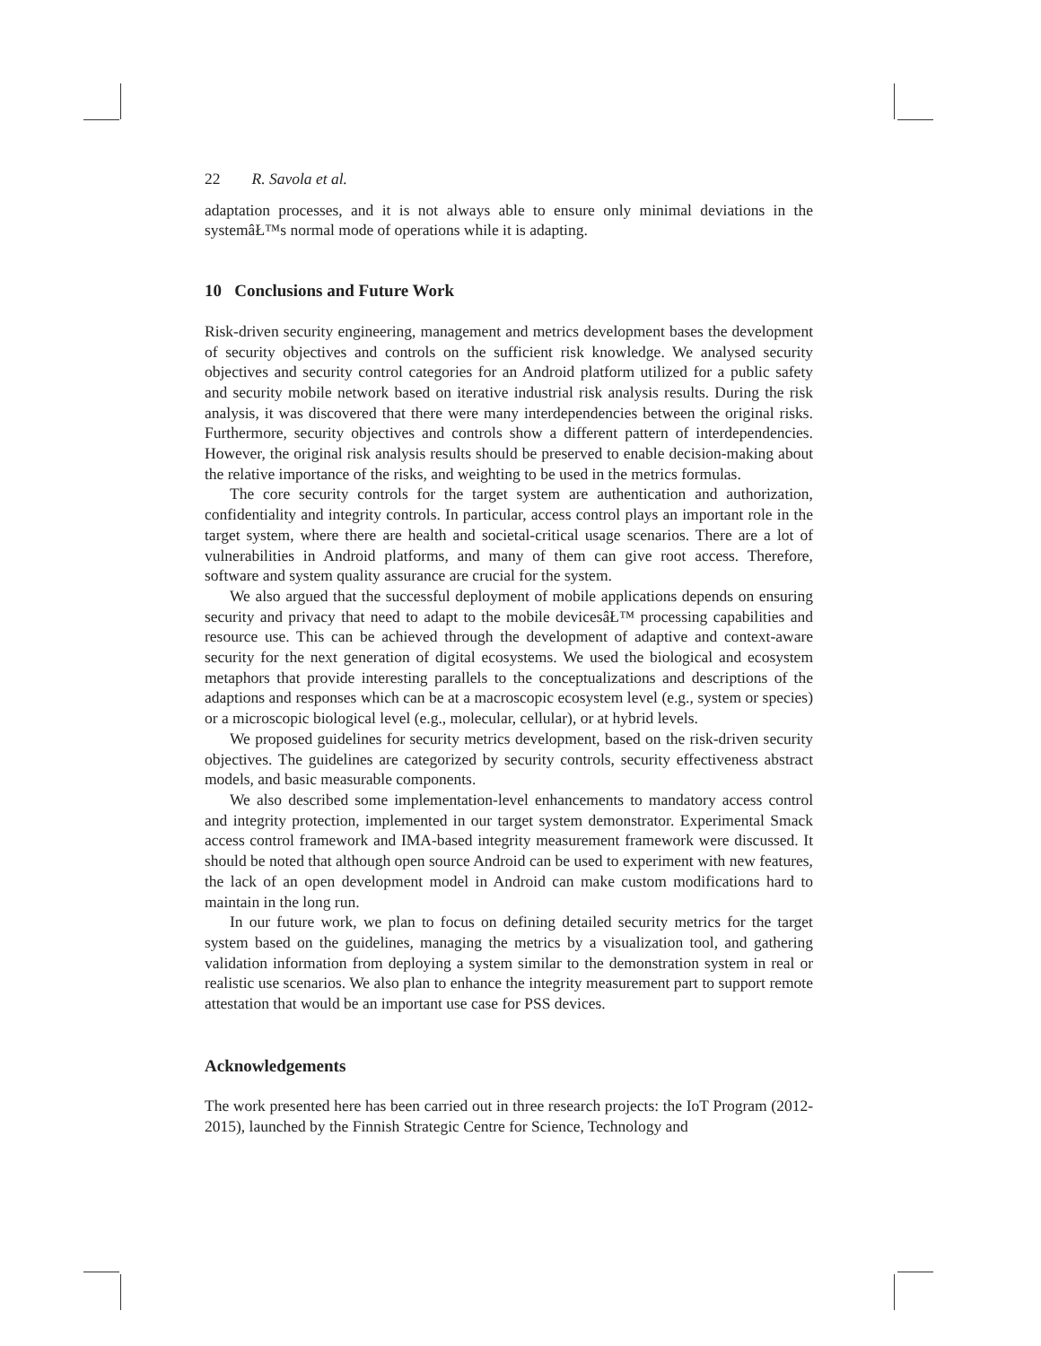22 R. Savola et al.
adaptation processes, and it is not always able to ensure only minimal deviations in the systemâŁ™s normal mode of operations while it is adapting.
10 Conclusions and Future Work
Risk-driven security engineering, management and metrics development bases the development of security objectives and controls on the sufficient risk knowledge. We analysed security objectives and security control categories for an Android platform utilized for a public safety and security mobile network based on iterative industrial risk analysis results. During the risk analysis, it was discovered that there were many interdependencies between the original risks. Furthermore, security objectives and controls show a different pattern of interdependencies. However, the original risk analysis results should be preserved to enable decision-making about the relative importance of the risks, and weighting to be used in the metrics formulas.
The core security controls for the target system are authentication and authorization, confidentiality and integrity controls. In particular, access control plays an important role in the target system, where there are health and societal-critical usage scenarios. There are a lot of vulnerabilities in Android platforms, and many of them can give root access. Therefore, software and system quality assurance are crucial for the system.
We also argued that the successful deployment of mobile applications depends on ensuring security and privacy that need to adapt to the mobile devicesâŁ™ processing capabilities and resource use. This can be achieved through the development of adaptive and context-aware security for the next generation of digital ecosystems. We used the biological and ecosystem metaphors that provide interesting parallels to the conceptualizations and descriptions of the adaptions and responses which can be at a macroscopic ecosystem level (e.g., system or species) or a microscopic biological level (e.g., molecular, cellular), or at hybrid levels.
We proposed guidelines for security metrics development, based on the risk-driven security objectives. The guidelines are categorized by security controls, security effectiveness abstract models, and basic measurable components.
We also described some implementation-level enhancements to mandatory access control and integrity protection, implemented in our target system demonstrator. Experimental Smack access control framework and IMA-based integrity measurement framework were discussed. It should be noted that although open source Android can be used to experiment with new features, the lack of an open development model in Android can make custom modifications hard to maintain in the long run.
In our future work, we plan to focus on defining detailed security metrics for the target system based on the guidelines, managing the metrics by a visualization tool, and gathering validation information from deploying a system similar to the demonstration system in real or realistic use scenarios. We also plan to enhance the integrity measurement part to support remote attestation that would be an important use case for PSS devices.
Acknowledgements
The work presented here has been carried out in three research projects: the IoT Program (2012-2015), launched by the Finnish Strategic Centre for Science, Technology and